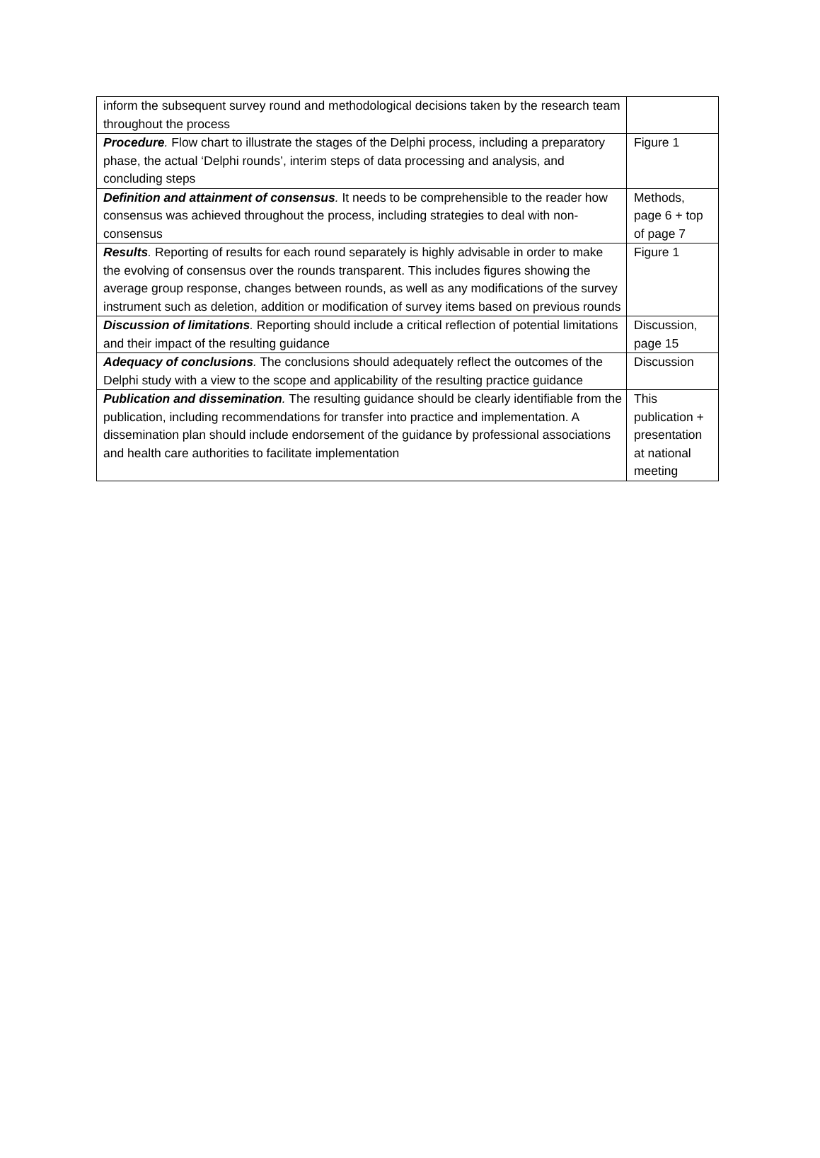| inform the subsequent survey round and methodological decisions taken by the research team throughout the process | |
| Procedure . Flow chart to illustrate the stages of the Delphi process, including a preparatory phase, the actual ‘Delphi rounds’, interim steps of data processing and analysis, and concluding steps | Figure 1 |
| Definition and attainment of consensus . It needs to be comprehensible to the reader how consensus was achieved throughout the process, including strategies to deal with non-consensus | Methods, page 6 + top of page 7 |
| Results . Reporting of results for each round separately is highly advisable in order to make the evolving of consensus over the rounds transparent. This includes figures showing the average group response, changes between rounds, as well as any modifications of the survey instrument such as deletion, addition or modification of survey items based on previous rounds | Figure 1 |
| Discussion of limitations . Reporting should include a critical reflection of potential limitations and their impact of the resulting guidance | Discussion, page 15 |
| Adequacy of conclusions . The conclusions should adequately reflect the outcomes of the Delphi study with a view to the scope and applicability of the resulting practice guidance | Discussion |
| Publication and dissemination . The resulting guidance should be clearly identifiable from the publication, including recommendations for transfer into practice and implementation. A dissemination plan should include endorsement of the guidance by professional associations and health care authorities to facilitate implementation | This publication + presentation at national meeting |